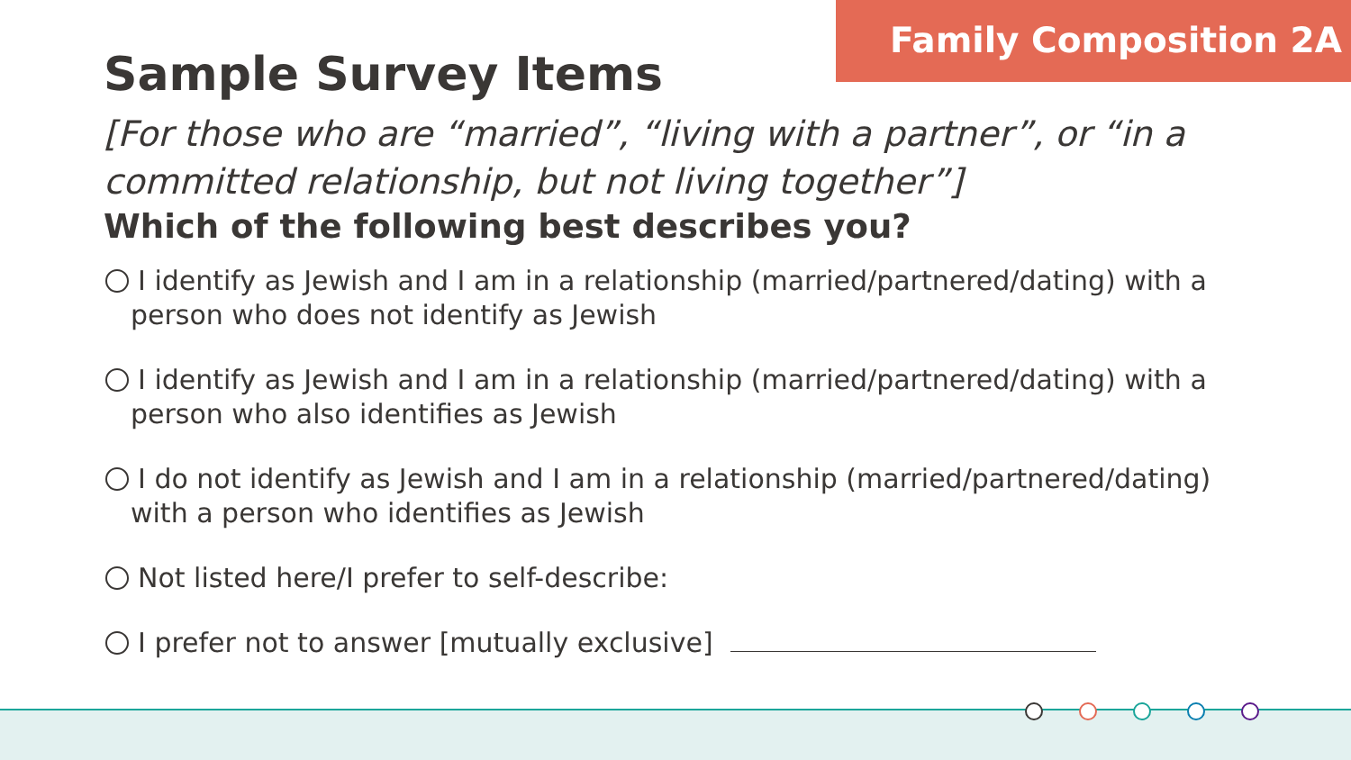Family Composition 2A
Sample Survey Items
[For those who are “married”, “living with a partner”, or “in a committed relationship, but not living together”]
Which of the following best describes you?
I identify as Jewish and I am in a relationship (married/partnered/dating) with a person who does not identify as Jewish
I identify as Jewish and I am in a relationship (married/partnered/dating) with a person who also identifies as Jewish
I do not identify as Jewish and I am in a relationship (married/partnered/dating) with a person who identifies as Jewish
Not listed here/I prefer to self-describe:
I prefer not to answer [mutually exclusive]